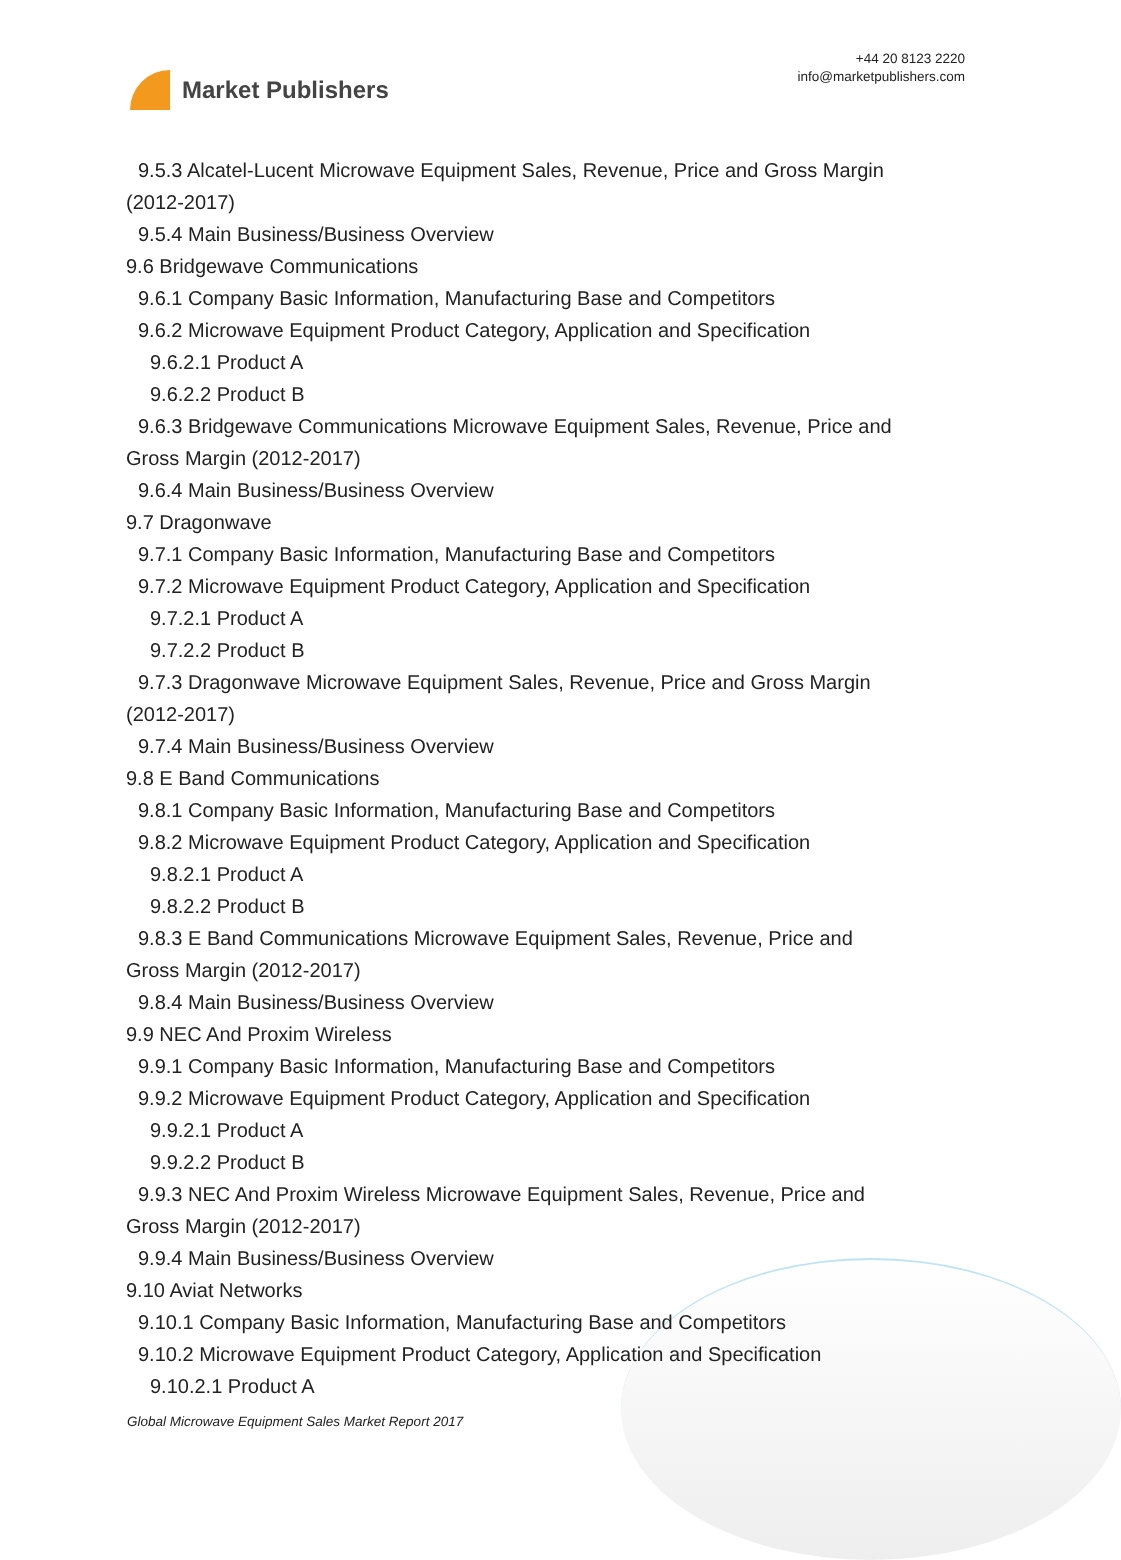Market Publishers
+44 20 8123 2220
info@marketpublishers.com
9.5.3 Alcatel-Lucent Microwave Equipment Sales, Revenue, Price and Gross Margin
(2012-2017)
9.5.4 Main Business/Business Overview
9.6 Bridgewave Communications
9.6.1 Company Basic Information, Manufacturing Base and Competitors
9.6.2 Microwave Equipment Product Category, Application and Specification
9.6.2.1 Product A
9.6.2.2 Product B
9.6.3 Bridgewave Communications Microwave Equipment Sales, Revenue, Price and
Gross Margin (2012-2017)
9.6.4 Main Business/Business Overview
9.7 Dragonwave
9.7.1 Company Basic Information, Manufacturing Base and Competitors
9.7.2 Microwave Equipment Product Category, Application and Specification
9.7.2.1 Product A
9.7.2.2 Product B
9.7.3 Dragonwave Microwave Equipment Sales, Revenue, Price and Gross Margin
(2012-2017)
9.7.4 Main Business/Business Overview
9.8 E Band Communications
9.8.1 Company Basic Information, Manufacturing Base and Competitors
9.8.2 Microwave Equipment Product Category, Application and Specification
9.8.2.1 Product A
9.8.2.2 Product B
9.8.3 E Band Communications Microwave Equipment Sales, Revenue, Price and
Gross Margin (2012-2017)
9.8.4 Main Business/Business Overview
9.9 NEC And Proxim Wireless
9.9.1 Company Basic Information, Manufacturing Base and Competitors
9.9.2 Microwave Equipment Product Category, Application and Specification
9.9.2.1 Product A
9.9.2.2 Product B
9.9.3 NEC And Proxim Wireless Microwave Equipment Sales, Revenue, Price and
Gross Margin (2012-2017)
9.9.4 Main Business/Business Overview
9.10 Aviat Networks
9.10.1 Company Basic Information, Manufacturing Base and Competitors
9.10.2 Microwave Equipment Product Category, Application and Specification
9.10.2.1 Product A
Global Microwave Equipment Sales Market Report 2017